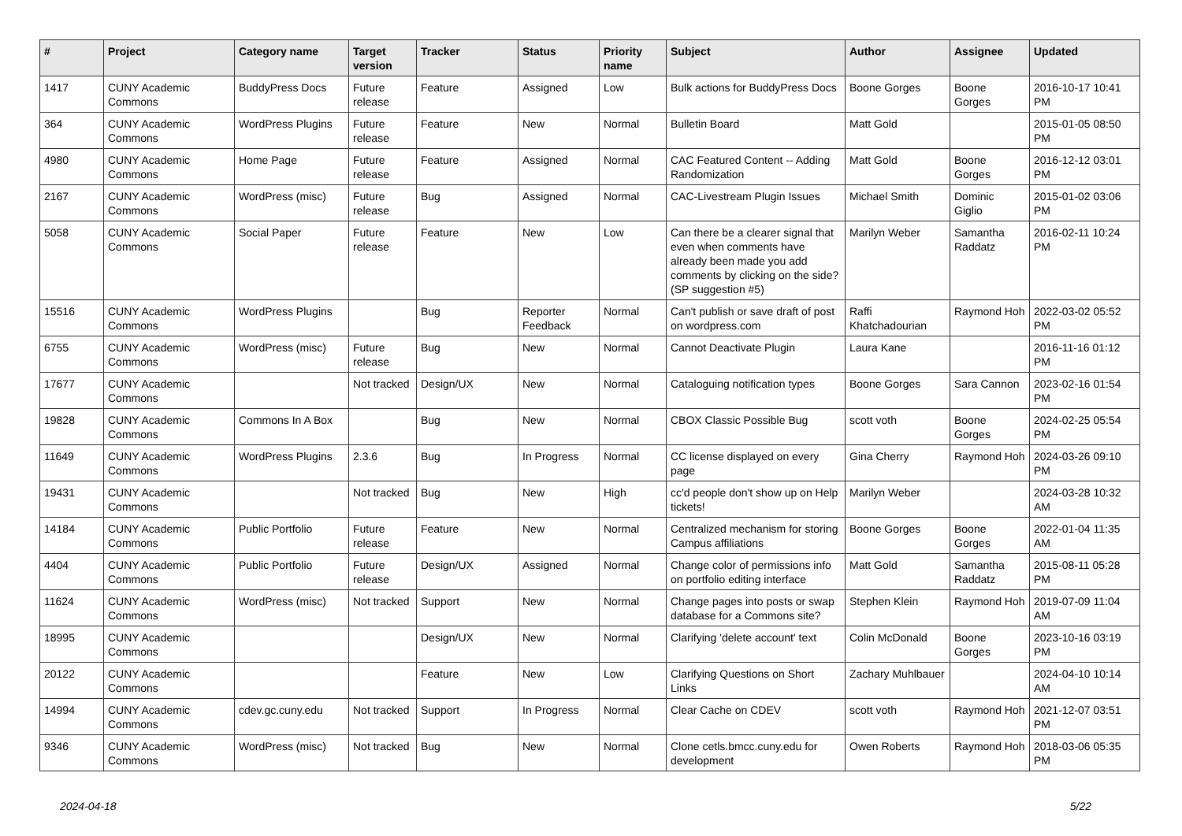| # | Project | Category name | Target version | Tracker | Status | Priority name | Subject | Author | Assignee | Updated |
| --- | --- | --- | --- | --- | --- | --- | --- | --- | --- | --- |
| 1417 | CUNY Academic Commons | BuddyPress Docs | Future release | Feature | Assigned | Low | Bulk actions for BuddyPress Docs | Boone Gorges | Boone Gorges | 2016-10-17 10:41 PM |
| 364 | CUNY Academic Commons | WordPress Plugins | Future release | Feature | New | Normal | Bulletin Board | Matt Gold | | 2015-01-05 08:50 PM |
| 4980 | CUNY Academic Commons | Home Page | Future release | Feature | Assigned | Normal | CAC Featured Content -- Adding Randomization | Matt Gold | Boone Gorges | 2016-12-12 03:01 PM |
| 2167 | CUNY Academic Commons | WordPress (misc) | Future release | Bug | Assigned | Normal | CAC-Livestream Plugin Issues | Michael Smith | Dominic Giglio | 2015-01-02 03:06 PM |
| 5058 | CUNY Academic Commons | Social Paper | Future release | Feature | New | Low | Can there be a clearer signal that even when comments have already been made you add comments by clicking on the side? (SP suggestion #5) | Marilyn Weber | Samantha Raddatz | 2016-02-11 10:24 PM |
| 15516 | CUNY Academic Commons | WordPress Plugins | | Bug | Reporter Feedback | Normal | Can't publish or save draft of post on wordpress.com | Raffi Khatchadourian | Raymond Hoh | 2022-03-02 05:52 PM |
| 6755 | CUNY Academic Commons | WordPress (misc) | Future release | Bug | New | Normal | Cannot Deactivate Plugin | Laura Kane | | 2016-11-16 01:12 PM |
| 17677 | CUNY Academic Commons | | Not tracked | Design/UX | New | Normal | Cataloguing notification types | Boone Gorges | Sara Cannon | 2023-02-16 01:54 PM |
| 19828 | CUNY Academic Commons | Commons In A Box | | Bug | New | Normal | CBOX Classic Possible Bug | scott voth | Boone Gorges | 2024-02-25 05:54 PM |
| 11649 | CUNY Academic Commons | WordPress Plugins | 2.3.6 | Bug | In Progress | Normal | CC license displayed on every page | Gina Cherry | Raymond Hoh | 2024-03-26 09:10 PM |
| 19431 | CUNY Academic Commons | | Not tracked | Bug | New | High | cc'd people don't show up on Help tickets! | Marilyn Weber | | 2024-03-28 10:32 AM |
| 14184 | CUNY Academic Commons | Public Portfolio | Future release | Feature | New | Normal | Centralized mechanism for storing Campus affiliations | Boone Gorges | Boone Gorges | 2022-01-04 11:35 AM |
| 4404 | CUNY Academic Commons | Public Portfolio | Future release | Design/UX | Assigned | Normal | Change color of permissions info on portfolio editing interface | Matt Gold | Samantha Raddatz | 2015-08-11 05:28 PM |
| 11624 | CUNY Academic Commons | WordPress (misc) | Not tracked | Support | New | Normal | Change pages into posts or swap database for a Commons site? | Stephen Klein | Raymond Hoh | 2019-07-09 11:04 AM |
| 18995 | CUNY Academic Commons | | | Design/UX | New | Normal | Clarifying 'delete account' text | Colin McDonald | Boone Gorges | 2023-10-16 03:19 PM |
| 20122 | CUNY Academic Commons | | | Feature | New | Low | Clarifying Questions on Short Links | Zachary Muhlbauer | | 2024-04-10 10:14 AM |
| 14994 | CUNY Academic Commons | cdev.gc.cuny.edu | Not tracked | Support | In Progress | Normal | Clear Cache on CDEV | scott voth | Raymond Hoh | 2021-12-07 03:51 PM |
| 9346 | CUNY Academic Commons | WordPress (misc) | Not tracked | Bug | New | Normal | Clone cetls.bmcc.cuny.edu for development | Owen Roberts | Raymond Hoh | 2018-03-06 05:35 PM |
2024-04-18 5/22